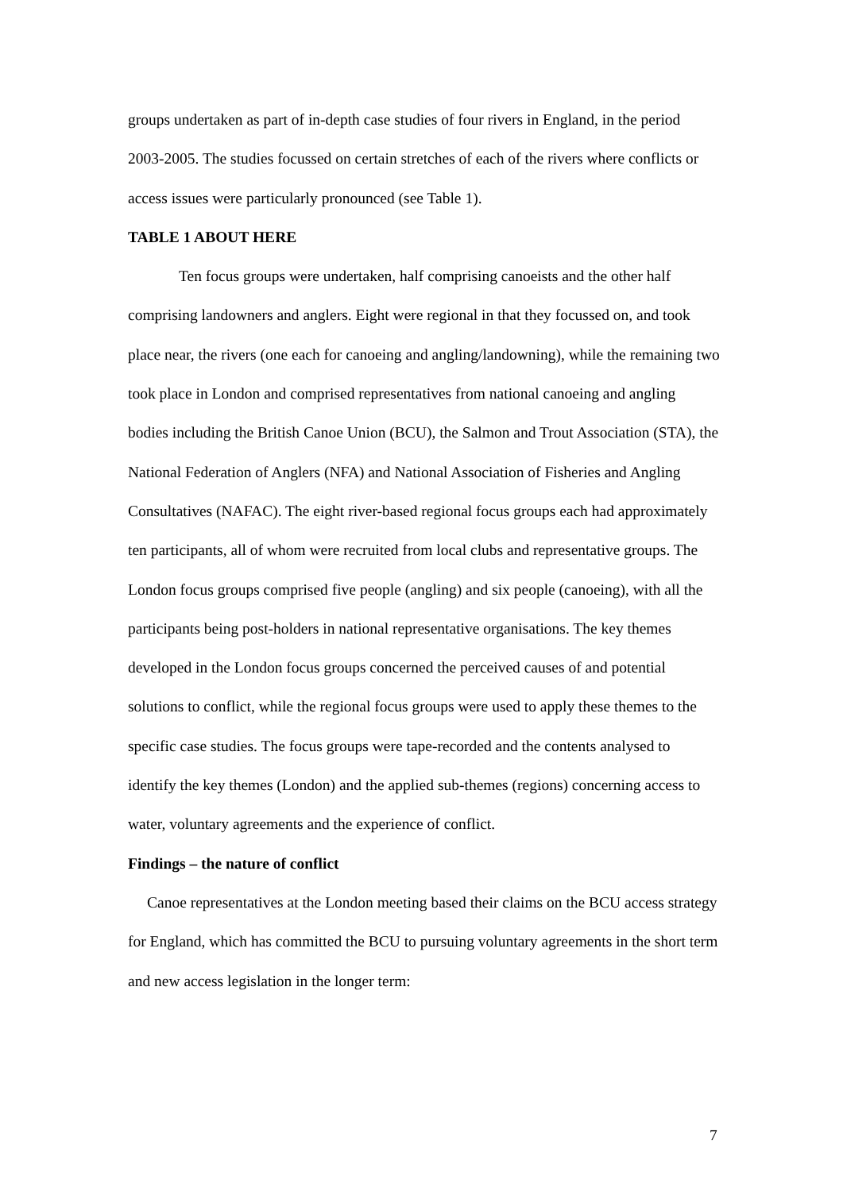groups undertaken as part of in-depth case studies of four rivers in England, in the period 2003-2005. The studies focussed on certain stretches of each of the rivers where conflicts or access issues were particularly pronounced (see Table 1).
TABLE 1 ABOUT HERE
Ten focus groups were undertaken, half comprising canoeists and the other half comprising landowners and anglers. Eight were regional in that they focussed on, and took place near, the rivers (one each for canoeing and angling/landowning), while the remaining two took place in London and comprised representatives from national canoeing and angling bodies including the British Canoe Union (BCU), the Salmon and Trout Association (STA), the National Federation of Anglers (NFA) and National Association of Fisheries and Angling Consultatives (NAFAC). The eight river-based regional focus groups each had approximately ten participants, all of whom were recruited from local clubs and representative groups. The London focus groups comprised five people (angling) and six people (canoeing), with all the participants being post-holders in national representative organisations. The key themes developed in the London focus groups concerned the perceived causes of and potential solutions to conflict, while the regional focus groups were used to apply these themes to the specific case studies. The focus groups were tape-recorded and the contents analysed to identify the key themes (London) and the applied sub-themes (regions) concerning access to water, voluntary agreements and the experience of conflict.
Findings – the nature of conflict
Canoe representatives at the London meeting based their claims on the BCU access strategy for England, which has committed the BCU to pursuing voluntary agreements in the short term and new access legislation in the longer term:
7